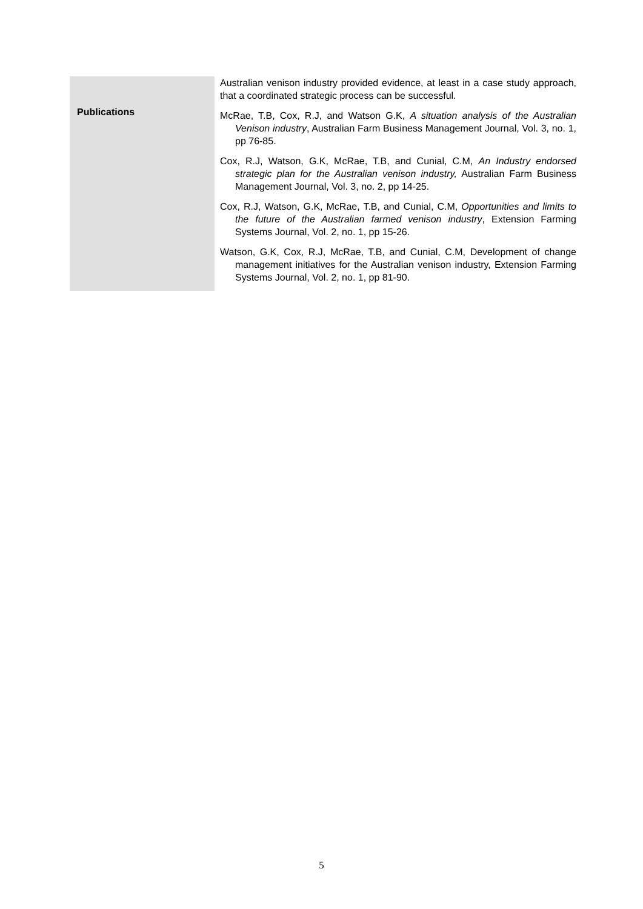| Publications | Australian venison industry provided evidence, at least in a case study approach, that a coordinated strategic process can be successful. McRae, T.B, Cox, R.J, and Watson G.K, A situation analysis of the Australian Venison industry , Australian Farm Business Management Journal, Vol. 3, no. 1, pp 76-85. Cox, R.J, Watson, G.K, McRae, T.B, and Cunial, C.M, An Industry endorsed strategic plan for the Australian venison industry, Australian Farm Business Management Journal, Vol. 3, no. 2, pp 14-25. Cox, R.J, Watson, G.K, McRae, T.B, and Cunial, C.M, Opportunities and limits to the future of the Australian farmed venison industry , Extension Farming Systems Journal, Vol. 2, no. 1, pp 15-26. Watson, G.K, Cox, R.J, McRae, T.B, and Cunial, C.M, Development of change management initiatives for the Australian venison industry, Extension Farming Systems Journal, Vol. 2, no. 1, pp 81-90. |
5